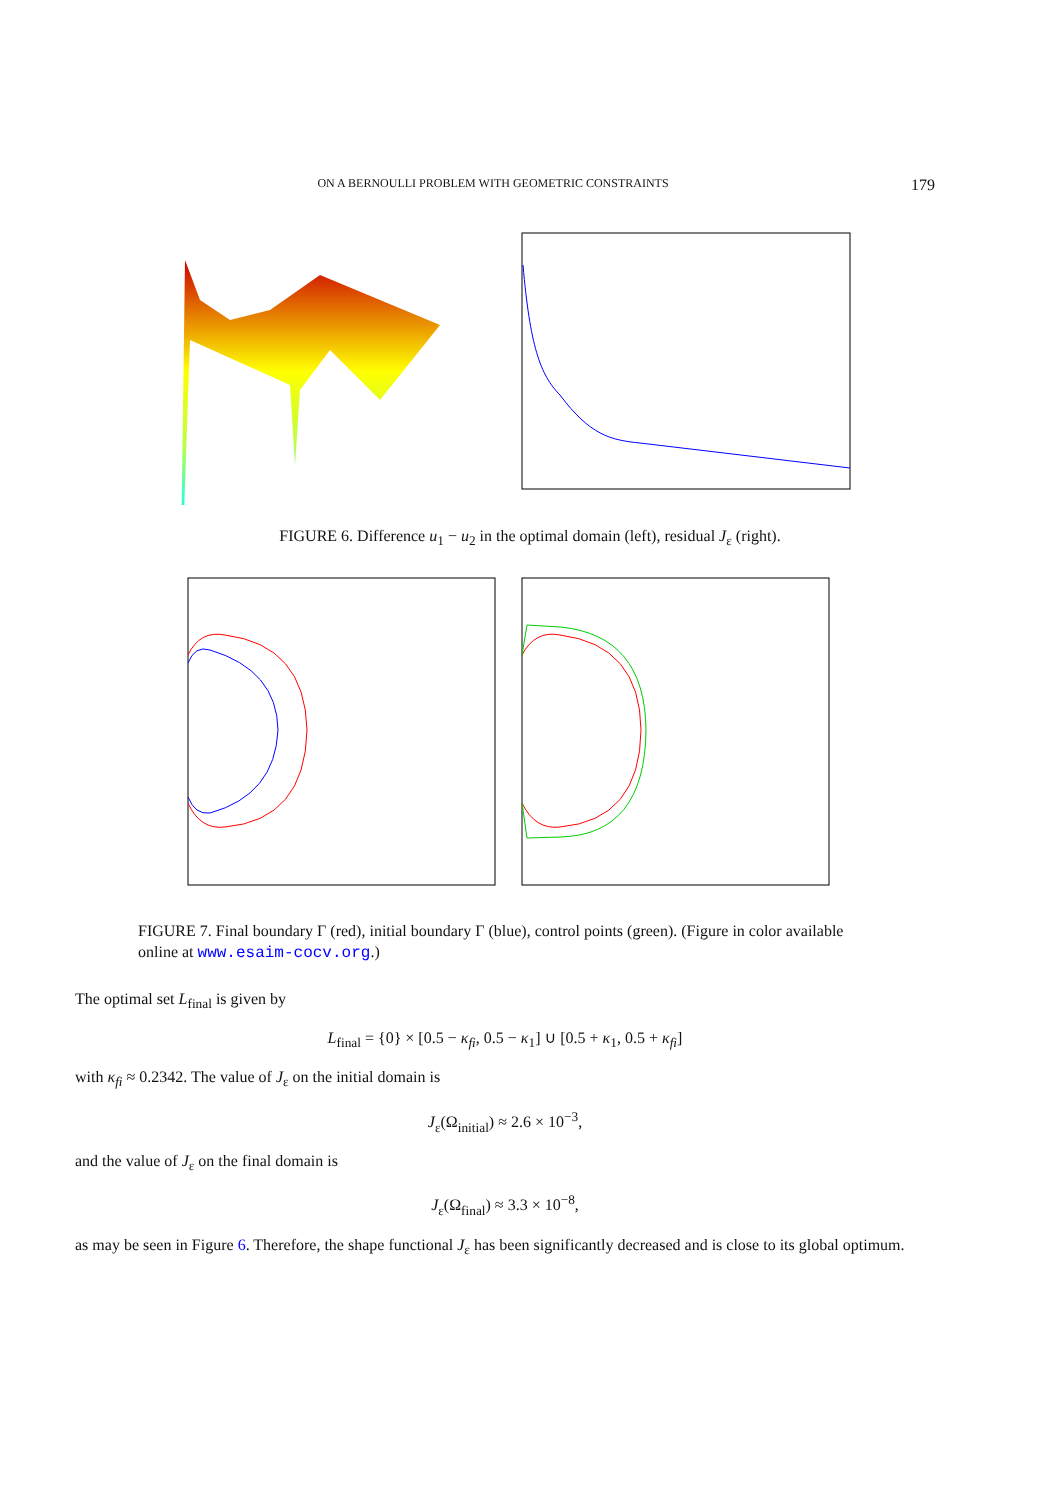ON A BERNOULLI PROBLEM WITH GEOMETRIC CONSTRAINTS 179
FIGURE 6. Difference u<sub>1</sub> − u<sub>2</sub> in the optimal domain (left), residual J<sub>ε</sub> (right).
FIGURE 7. Final boundary Γ (red), initial boundary Γ (blue), control points (green). (Figure in color available online at www.esaim-cocv.org.)
The optimal set L<sub>final</sub> is given by
L<sub>final</sub> = {0} × [0.5 − κ<sub>fi</sub>, 0.5 − κ<sub>1</sub>] ∪ [0.5 + κ<sub>1</sub>, 0.5 + κ<sub>fi</sub>]
with κ<sub>fi</sub> ≈ 0.2342. The value of J<sub>ε</sub> on the initial domain is
J<sub>ε</sub>(Ω<sub>initial</sub>) ≈ 2.6 × 10<sup>−3</sup>,
and the value of J<sub>ε</sub> on the final domain is
J<sub>ε</sub>(Ω<sub>final</sub>) ≈ 3.3 × 10<sup>−8</sup>,
as may be seen in Figure 6. Therefore, the shape functional J<sub>ε</sub> has been significantly decreased and is close to its global optimum.